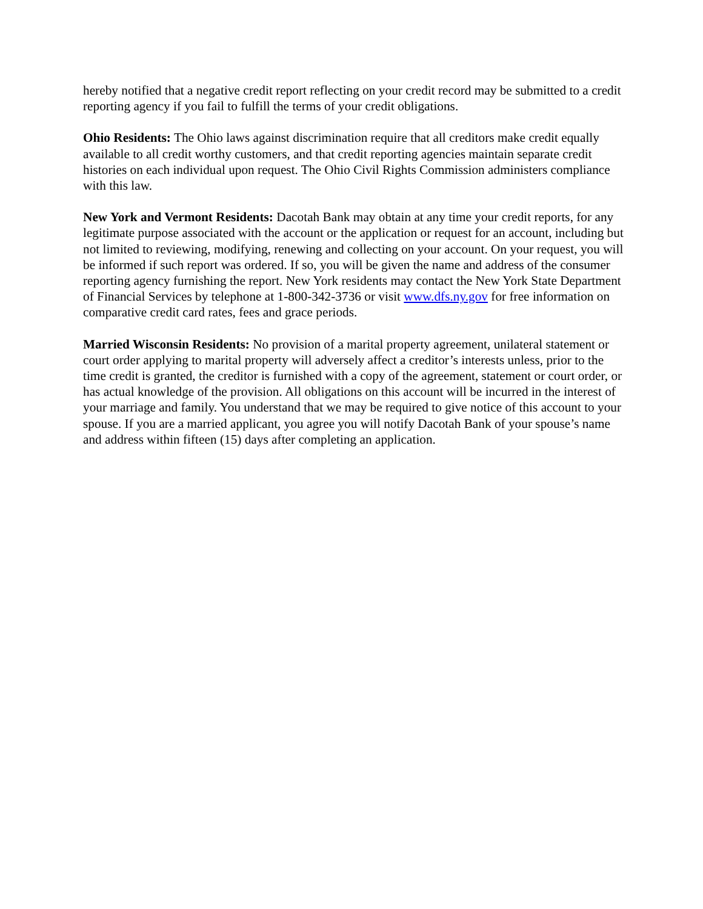hereby notified that a negative credit report reflecting on your credit record may be submitted to a credit reporting agency if you fail to fulfill the terms of your credit obligations.
Ohio Residents: The Ohio laws against discrimination require that all creditors make credit equally available to all credit worthy customers, and that credit reporting agencies maintain separate credit histories on each individual upon request. The Ohio Civil Rights Commission administers compliance with this law.
New York and Vermont Residents: Dacotah Bank may obtain at any time your credit reports, for any legitimate purpose associated with the account or the application or request for an account, including but not limited to reviewing, modifying, renewing and collecting on your account. On your request, you will be informed if such report was ordered. If so, you will be given the name and address of the consumer reporting agency furnishing the report. New York residents may contact the New York State Department of Financial Services by telephone at 1-800-342-3736 or visit www.dfs.ny.gov for free information on comparative credit card rates, fees and grace periods.
Married Wisconsin Residents: No provision of a marital property agreement, unilateral statement or court order applying to marital property will adversely affect a creditor’s interests unless, prior to the time credit is granted, the creditor is furnished with a copy of the agreement, statement or court order, or has actual knowledge of the provision. All obligations on this account will be incurred in the interest of your marriage and family. You understand that we may be required to give notice of this account to your spouse. If you are a married applicant, you agree you will notify Dacotah Bank of your spouse’s name and address within fifteen (15) days after completing an application.